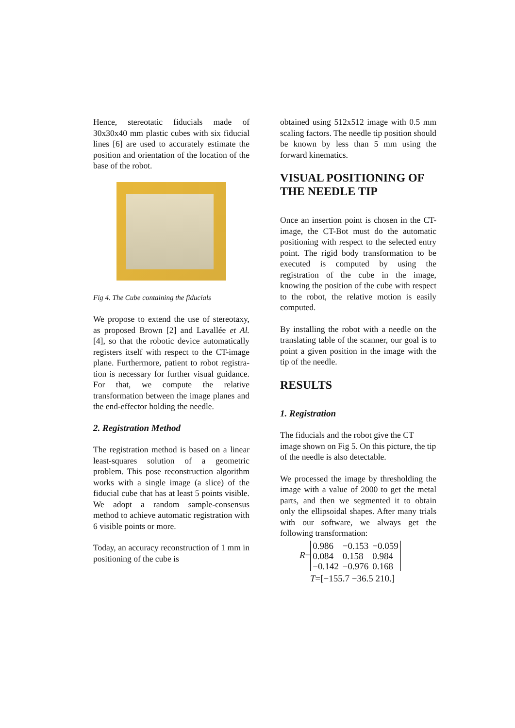Hence, stereotatic fiducials made of 30x30x40 mm plastic cubes with six fiducial lines [6] are used to accurately estimate the position and orientation of the location of the base of the robot.
Fig 4. The Cube containing the fiducials
We propose to extend the use of stereotaxy, as proposed Brown [2] and Lavallée et Al. [4], so that the robotic device automatically registers itself with respect to the CT-image plane. Furthermore, patient to robot registra-tion is necessary for further visual guidance. For that, we compute the relative transformation between the image planes and the end-effector holding the needle.
2. Registration Method
The registration method is based on a linear least-squares solution of a geometric problem. This pose reconstruction algorithm works with a single image (a slice) of the fiducial cube that has at least 5 points visible. We adopt a random sample-consensus method to achieve automatic registration with 6 visible points or more.
Today, an accuracy reconstruction of 1 mm in positioning of the cube is
obtained using 512x512 image with 0.5 mm scaling factors. The needle tip position should be known by less than 5 mm using the forward kinematics.
VISUAL POSITIONING OF THE NEEDLE TIP
Once an insertion point is chosen in the CT-image, the CT-Bot must do the automatic positioning with respect to the selected entry point. The rigid body transformation to be executed is computed by using the registration of the cube in the image, knowing the position of the cube with respect to the robot, the relative motion is easily computed.
By installing the robot with a needle on the translating table of the scanner, our goal is to point a given position in the image with the tip of the needle.
RESULTS
1. Registration
The fiducials and the robot give the CT image shown on Fig 5. On this picture, the tip of the needle is also detectable.
We processed the image by thresholding the image with a value of 2000 to get the metal parts, and then we segmented it to obtain only the ellipsoidal shapes. After many trials with our software, we always get the following transformation:
R=
| 0.986 | −0.153 | −0.059 |
| 0.084 | 0.158 | 0.984 |
| −0.142 | −0.976 | 0.168 |
T=[−155.7 −36.5 210.]